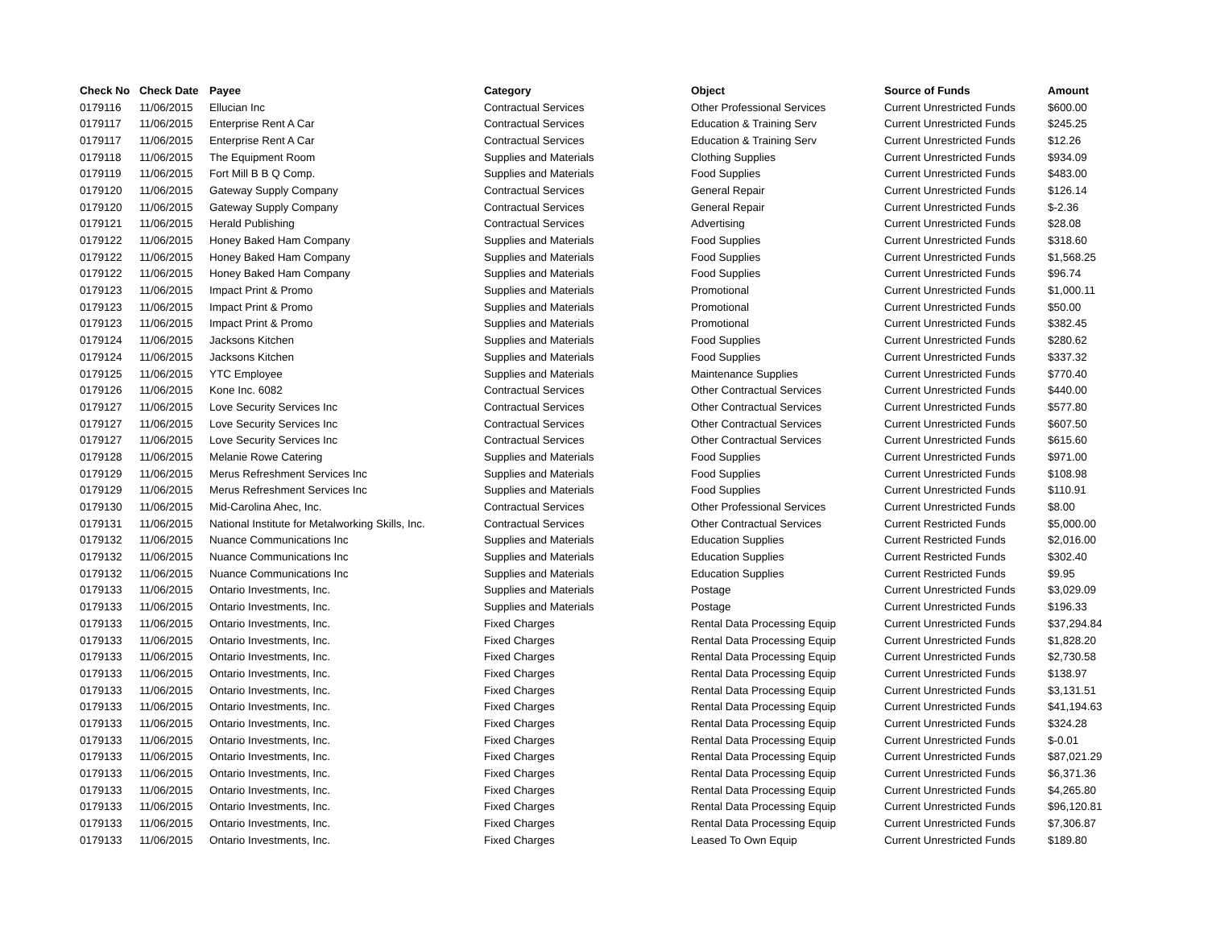| Check No | Check Date | Payee | Category | Object | Source of Funds | Amount |
| --- | --- | --- | --- | --- | --- | --- |
| 0179116 | 11/06/2015 | Ellucian Inc | Contractual Services | Other Professional Services | Current Unrestricted Funds | $600.00 |
| 0179117 | 11/06/2015 | Enterprise Rent A Car | Contractual Services | Education & Training Serv | Current Unrestricted Funds | $245.25 |
| 0179117 | 11/06/2015 | Enterprise Rent A Car | Contractual Services | Education & Training Serv | Current Unrestricted Funds | $12.26 |
| 0179118 | 11/06/2015 | The Equipment Room | Supplies and Materials | Clothing Supplies | Current Unrestricted Funds | $934.09 |
| 0179119 | 11/06/2015 | Fort Mill B B Q Comp. | Supplies and Materials | Food Supplies | Current Unrestricted Funds | $483.00 |
| 0179120 | 11/06/2015 | Gateway Supply Company | Contractual Services | General Repair | Current Unrestricted Funds | $126.14 |
| 0179120 | 11/06/2015 | Gateway Supply Company | Contractual Services | General Repair | Current Unrestricted Funds | $-2.36 |
| 0179121 | 11/06/2015 | Herald Publishing | Contractual Services | Advertising | Current Unrestricted Funds | $28.08 |
| 0179122 | 11/06/2015 | Honey Baked Ham Company | Supplies and Materials | Food Supplies | Current Unrestricted Funds | $318.60 |
| 0179122 | 11/06/2015 | Honey Baked Ham Company | Supplies and Materials | Food Supplies | Current Unrestricted Funds | $1,568.25 |
| 0179122 | 11/06/2015 | Honey Baked Ham Company | Supplies and Materials | Food Supplies | Current Unrestricted Funds | $96.74 |
| 0179123 | 11/06/2015 | Impact Print & Promo | Supplies and Materials | Promotional | Current Unrestricted Funds | $1,000.11 |
| 0179123 | 11/06/2015 | Impact Print & Promo | Supplies and Materials | Promotional | Current Unrestricted Funds | $50.00 |
| 0179123 | 11/06/2015 | Impact Print & Promo | Supplies and Materials | Promotional | Current Unrestricted Funds | $382.45 |
| 0179124 | 11/06/2015 | Jacksons Kitchen | Supplies and Materials | Food Supplies | Current Unrestricted Funds | $280.62 |
| 0179124 | 11/06/2015 | Jacksons Kitchen | Supplies and Materials | Food Supplies | Current Unrestricted Funds | $337.32 |
| 0179125 | 11/06/2015 | YTC Employee | Supplies and Materials | Maintenance Supplies | Current Unrestricted Funds | $770.40 |
| 0179126 | 11/06/2015 | Kone Inc. 6082 | Contractual Services | Other Contractual Services | Current Unrestricted Funds | $440.00 |
| 0179127 | 11/06/2015 | Love Security Services Inc | Contractual Services | Other Contractual Services | Current Unrestricted Funds | $577.80 |
| 0179127 | 11/06/2015 | Love Security Services Inc | Contractual Services | Other Contractual Services | Current Unrestricted Funds | $607.50 |
| 0179127 | 11/06/2015 | Love Security Services Inc | Contractual Services | Other Contractual Services | Current Unrestricted Funds | $615.60 |
| 0179128 | 11/06/2015 | Melanie Rowe Catering | Supplies and Materials | Food Supplies | Current Unrestricted Funds | $971.00 |
| 0179129 | 11/06/2015 | Merus Refreshment Services Inc | Supplies and Materials | Food Supplies | Current Unrestricted Funds | $108.98 |
| 0179129 | 11/06/2015 | Merus Refreshment Services Inc | Supplies and Materials | Food Supplies | Current Unrestricted Funds | $110.91 |
| 0179130 | 11/06/2015 | Mid-Carolina Ahec, Inc. | Contractual Services | Other Professional Services | Current Unrestricted Funds | $8.00 |
| 0179131 | 11/06/2015 | National Institute for Metalworking Skills, Inc. | Contractual Services | Other Contractual Services | Current Restricted Funds | $5,000.00 |
| 0179132 | 11/06/2015 | Nuance Communications Inc | Supplies and Materials | Education Supplies | Current Restricted Funds | $2,016.00 |
| 0179132 | 11/06/2015 | Nuance Communications Inc | Supplies and Materials | Education Supplies | Current Restricted Funds | $302.40 |
| 0179132 | 11/06/2015 | Nuance Communications Inc | Supplies and Materials | Education Supplies | Current Restricted Funds | $9.95 |
| 0179133 | 11/06/2015 | Ontario Investments, Inc. | Supplies and Materials | Postage | Current Unrestricted Funds | $3,029.09 |
| 0179133 | 11/06/2015 | Ontario Investments, Inc. | Supplies and Materials | Postage | Current Unrestricted Funds | $196.33 |
| 0179133 | 11/06/2015 | Ontario Investments, Inc. | Fixed Charges | Rental Data Processing Equip | Current Unrestricted Funds | $37,294.84 |
| 0179133 | 11/06/2015 | Ontario Investments, Inc. | Fixed Charges | Rental Data Processing Equip | Current Unrestricted Funds | $1,828.20 |
| 0179133 | 11/06/2015 | Ontario Investments, Inc. | Fixed Charges | Rental Data Processing Equip | Current Unrestricted Funds | $2,730.58 |
| 0179133 | 11/06/2015 | Ontario Investments, Inc. | Fixed Charges | Rental Data Processing Equip | Current Unrestricted Funds | $138.97 |
| 0179133 | 11/06/2015 | Ontario Investments, Inc. | Fixed Charges | Rental Data Processing Equip | Current Unrestricted Funds | $3,131.51 |
| 0179133 | 11/06/2015 | Ontario Investments, Inc. | Fixed Charges | Rental Data Processing Equip | Current Unrestricted Funds | $41,194.63 |
| 0179133 | 11/06/2015 | Ontario Investments, Inc. | Fixed Charges | Rental Data Processing Equip | Current Unrestricted Funds | $324.28 |
| 0179133 | 11/06/2015 | Ontario Investments, Inc. | Fixed Charges | Rental Data Processing Equip | Current Unrestricted Funds | $-0.01 |
| 0179133 | 11/06/2015 | Ontario Investments, Inc. | Fixed Charges | Rental Data Processing Equip | Current Unrestricted Funds | $87,021.29 |
| 0179133 | 11/06/2015 | Ontario Investments, Inc. | Fixed Charges | Rental Data Processing Equip | Current Unrestricted Funds | $6,371.36 |
| 0179133 | 11/06/2015 | Ontario Investments, Inc. | Fixed Charges | Rental Data Processing Equip | Current Unrestricted Funds | $4,265.80 |
| 0179133 | 11/06/2015 | Ontario Investments, Inc. | Fixed Charges | Rental Data Processing Equip | Current Unrestricted Funds | $96,120.81 |
| 0179133 | 11/06/2015 | Ontario Investments, Inc. | Fixed Charges | Rental Data Processing Equip | Current Unrestricted Funds | $7,306.87 |
| 0179133 | 11/06/2015 | Ontario Investments, Inc. | Fixed Charges | Leased To Own Equip | Current Unrestricted Funds | $189.80 |